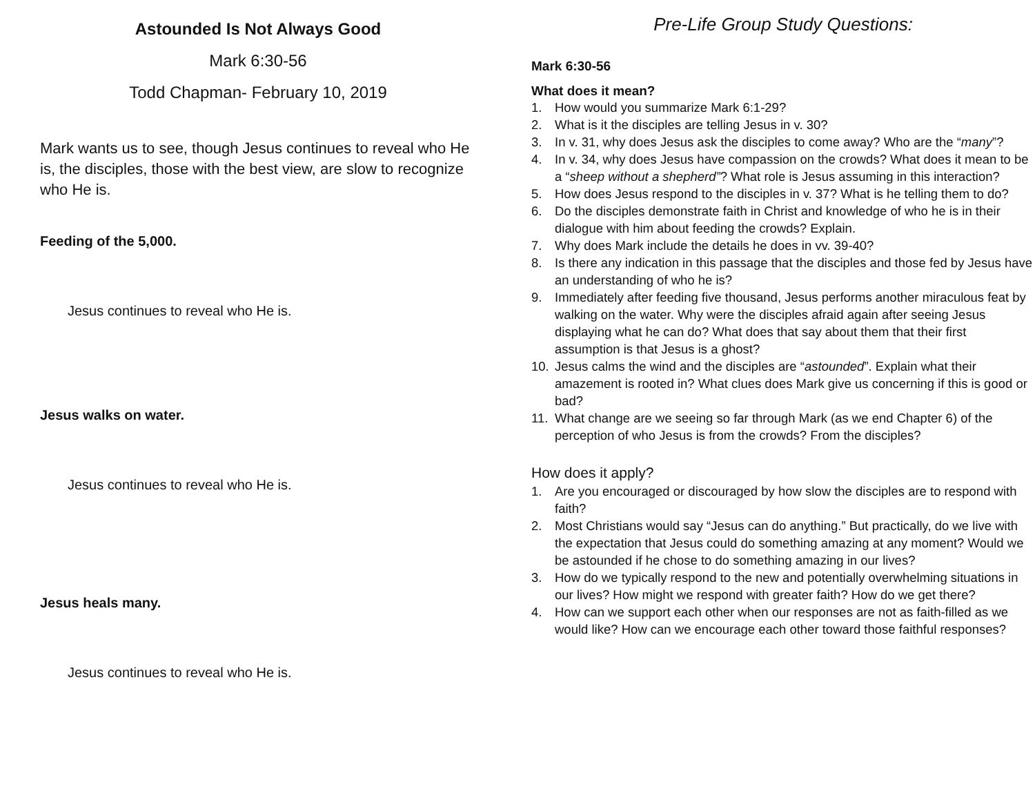Astounded Is Not Always Good
Mark 6:30-56
Todd Chapman- February 10, 2019
Mark wants us to see, though Jesus continues to reveal who He is, the disciples, those with the best view, are slow to recognize who He is.
Feeding of the 5,000.
Jesus continues to reveal who He is.
Jesus walks on water.
Jesus continues to reveal who He is.
Jesus heals many.
Jesus continues to reveal who He is.
Pre-Life Group Study Questions:
Mark 6:30-56
What does it mean?
1. How would you summarize Mark 6:1-29?
2. What is it the disciples are telling Jesus in v. 30?
3. In v. 31, why does Jesus ask the disciples to come away? Who are the “many”?
4. In v. 34, why does Jesus have compassion on the crowds? What does it mean to be a “sheep without a shepherd”? What role is Jesus assuming in this interaction?
5. How does Jesus respond to the disciples in v. 37? What is he telling them to do?
6. Do the disciples demonstrate faith in Christ and knowledge of who he is in their dialogue with him about feeding the crowds? Explain.
7. Why does Mark include the details he does in vv. 39-40?
8. Is there any indication in this passage that the disciples and those fed by Jesus have an understanding of who he is?
9. Immediately after feeding five thousand, Jesus performs another miraculous feat by walking on the water. Why were the disciples afraid again after seeing Jesus displaying what he can do? What does that say about them that their first assumption is that Jesus is a ghost?
10. Jesus calms the wind and the disciples are “astounded”. Explain what their amazement is rooted in? What clues does Mark give us concerning if this is good or bad?
11. What change are we seeing so far through Mark (as we end Chapter 6) of the perception of who Jesus is from the crowds? From the disciples?
How does it apply?
1. Are you encouraged or discouraged by how slow the disciples are to respond with faith?
2. Most Christians would say “Jesus can do anything.” But practically, do we live with the expectation that Jesus could do something amazing at any moment? Would we be astounded if he chose to do something amazing in our lives?
3. How do we typically respond to the new and potentially overwhelming situations in our lives? How might we respond with greater faith? How do we get there?
4. How can we support each other when our responses are not as faith-filled as we would like? How can we encourage each other toward those faithful responses?